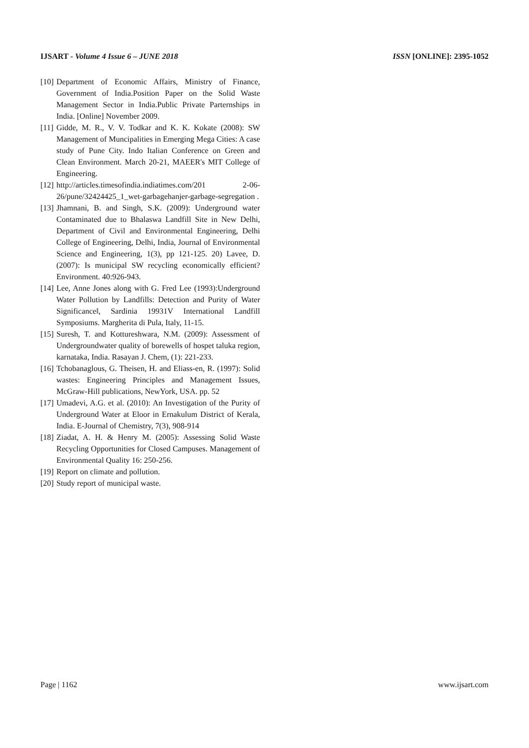IJSART - Volume 4 Issue 6 – JUNE 2018 ISSN [ONLINE]: 2395-1052
[10] Department of Economic Affairs, Ministry of Finance, Government of India.Position Paper on the Solid Waste Management Sector in India.Public Private Parternships in India. [Online] November 2009.
[11] Gidde, M. R., V. V. Todkar and K. K. Kokate (2008): SW Management of Muncipalities in Emerging Mega Cities: A case study of Pune City. Indo Italian Conference on Green and Clean Environment. March 20-21, MAEER's MIT College of Engineering.
[12] http://articles.timesofindia.indiatimes.com/201 2-06-26/pune/32424425_1_wet-garbagehanjer-garbage-segregation .
[13] Jhamnani, B. and Singh, S.K. (2009): Underground water Contaminated due to Bhalaswa Landfill Site in New Delhi, Department of Civil and Environmental Engineering, Delhi College of Engineering, Delhi, India, Journal of Environmental Science and Engineering, 1(3), pp 121-125. 20) Lavee, D. (2007): Is municipal SW recycling economically efficient? Environment. 40:926-943.
[14] Lee, Anne Jones along with G. Fred Lee (1993):Underground Water Pollution by Landfills: Detection and Purity of Water Significance‖, Sardinia 19931V International Landfill Symposiums. Margherita di Pula, Italy, 11-15.
[15] Suresh, T. and Kottureshwara, N.M. (2009): Assessment of Undergroundwater quality of borewells of hospet taluka region, karnataka, India. Rasayan J. Chem, (1): 221-233.
[16] Tchobanaglous, G. Theisen, H. and Eliass-en, R. (1997): Solid wastes: Engineering Principles and Management Issues, McGraw-Hill publications, NewYork, USA. pp. 52
[17] Umadevi, A.G. et al. (2010): An Investigation of the Purity of Underground Water at Eloor in Ernakulum District of Kerala, India. E-Journal of Chemistry, 7(3), 908-914
[18] Ziadat, A. H. & Henry M. (2005): Assessing Solid Waste Recycling Opportunities for Closed Campuses. Management of Environmental Quality 16: 250-256.
[19] Report on climate and pollution.
[20] Study report of municipal waste.
Page | 1162 www.ijsart.com